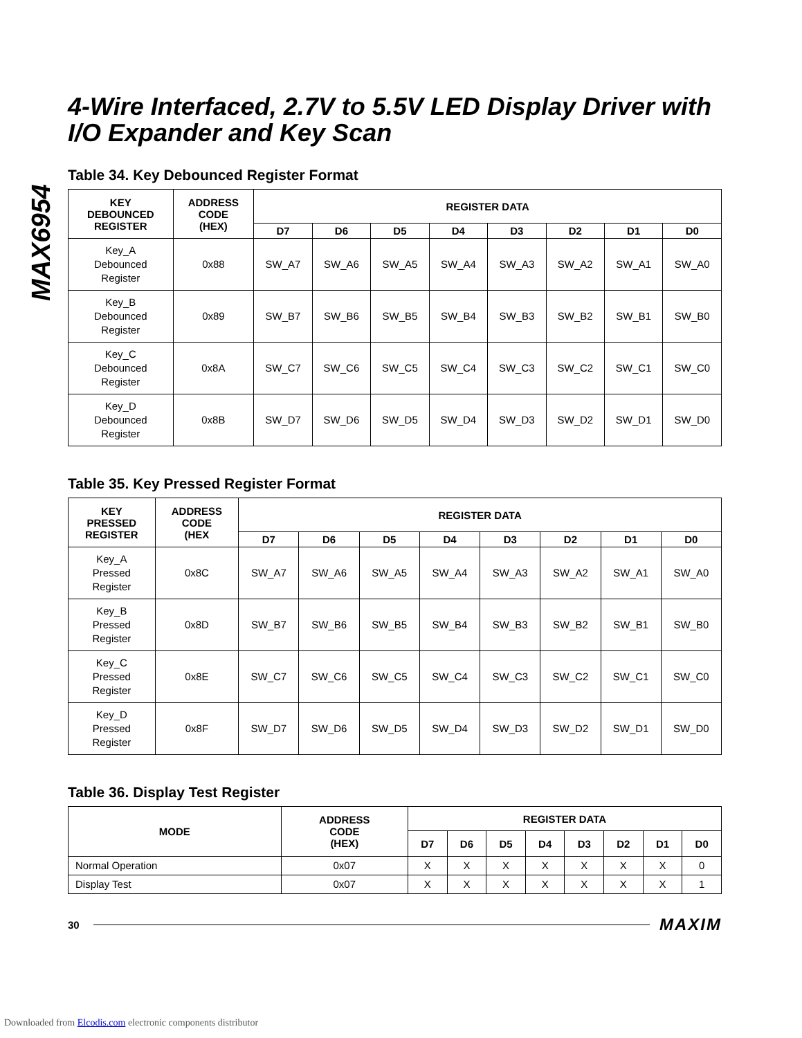MAX6954
4-Wire Interfaced, 2.7V to 5.5V LED Display Driver with I/O Expander and Key Scan
Table 34. Key Debounced Register Format
| KEY DEBOUNCED REGISTER | ADDRESS CODE (HEX) | REGISTER DATA | | | | | | | |
| --- | --- | --- | --- | --- | --- | --- | --- | --- | --- |
| | | D7 | D6 | D5 | D4 | D3 | D2 | D1 | D0 |
| Key_A Debounced Register | 0x88 | SW_A7 | SW_A6 | SW_A5 | SW_A4 | SW_A3 | SW_A2 | SW_A1 | SW_A0 |
| Key_B Debounced Register | 0x89 | SW_B7 | SW_B6 | SW_B5 | SW_B4 | SW_B3 | SW_B2 | SW_B1 | SW_B0 |
| Key_C Debounced Register | 0x8A | SW_C7 | SW_C6 | SW_C5 | SW_C4 | SW_C3 | SW_C2 | SW_C1 | SW_C0 |
| Key_D Debounced Register | 0x8B | SW_D7 | SW_D6 | SW_D5 | SW_D4 | SW_D3 | SW_D2 | SW_D1 | SW_D0 |
Table 35. Key Pressed Register Format
| KEY PRESSED REGISTER | ADDRESS CODE (HEX | REGISTER DATA | | | | | | | |
| --- | --- | --- | --- | --- | --- | --- | --- | --- | --- |
| | | D7 | D6 | D5 | D4 | D3 | D2 | D1 | D0 |
| Key_A Pressed Register | 0x8C | SW_A7 | SW_A6 | SW_A5 | SW_A4 | SW_A3 | SW_A2 | SW_A1 | SW_A0 |
| Key_B Pressed Register | 0x8D | SW_B7 | SW_B6 | SW_B5 | SW_B4 | SW_B3 | SW_B2 | SW_B1 | SW_B0 |
| Key_C Pressed Register | 0x8E | SW_C7 | SW_C6 | SW_C5 | SW_C4 | SW_C3 | SW_C2 | SW_C1 | SW_C0 |
| Key_D Pressed Register | 0x8F | SW_D7 | SW_D6 | SW_D5 | SW_D4 | SW_D3 | SW_D2 | SW_D1 | SW_D0 |
Table 36. Display Test Register
| MODE | ADDRESS CODE (HEX) | REGISTER DATA | | | | | | | |
| --- | --- | --- | --- | --- | --- | --- | --- | --- | --- |
| | | D7 | D6 | D5 | D4 | D3 | D2 | D1 | D0 |
| Normal Operation | 0x07 | X | X | X | X | X | X | X | 0 |
| Display Test | 0x07 | X | X | X | X | X | X | X | 1 |
30 MAXIM
Downloaded from Elcodis.com electronic components distributor